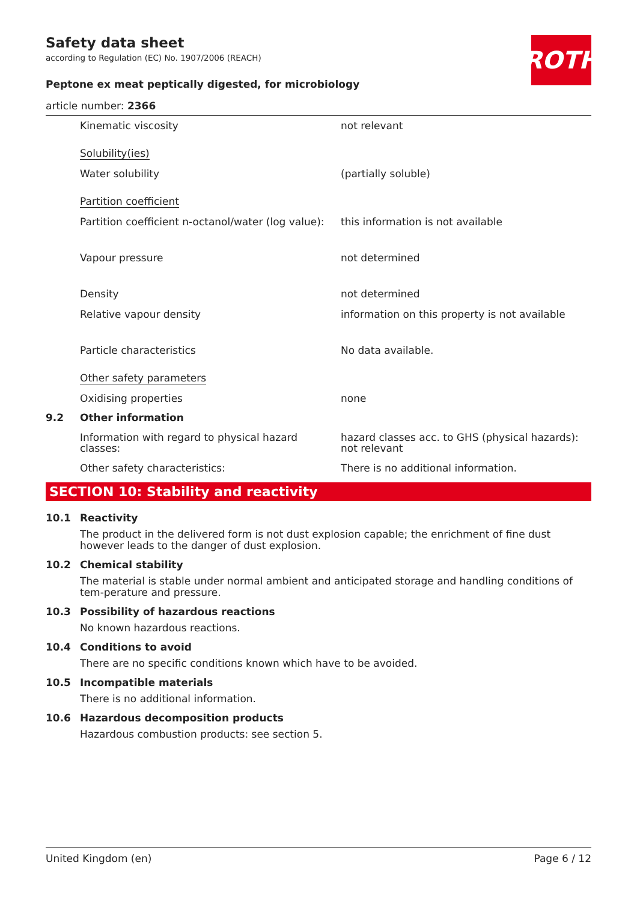ROTH
Safety data sheet
according to Regulation (EC) No. 1907/2006 (REACH)
Peptone ex meat peptically digested, for microbiology
article number: 2366
Kinematic viscosity not relevant
Solubility(ies)
Water solubility (partially soluble)
Partition coefficient
Partition coefficient n-octanol/water (log value):
this information is not available
Vapour pressure not determined
Density not determined
Relative vapour density information on this property is not available
Particle characteristics No data available.
Other safety parameters
Oxidising properties none
9.2 Other information
Information with regard to physical hazard classes:
hazard classes acc. to GHS (physical hazards): not relevant
Other safety characteristics: There is no additional information.
SECTION 10: Stability and reactivity
10.1 Reactivity
The product in the delivered form is not dust explosion capable; the enrichment of fine dust however leads to the danger of dust explosion.
10.2 Chemical stability
The material is stable under normal ambient and anticipated storage and handling conditions of tem-perature and pressure.
10.3 Possibility of hazardous reactions
No known hazardous reactions.
10.4 Conditions to avoid
There are no specific conditions known which have to be avoided.
10.5 Incompatible materials
There is no additional information.
10.6 Hazardous decomposition products
Hazardous combustion products: see section 5.
United Kingdom (en) Page 6 / 12